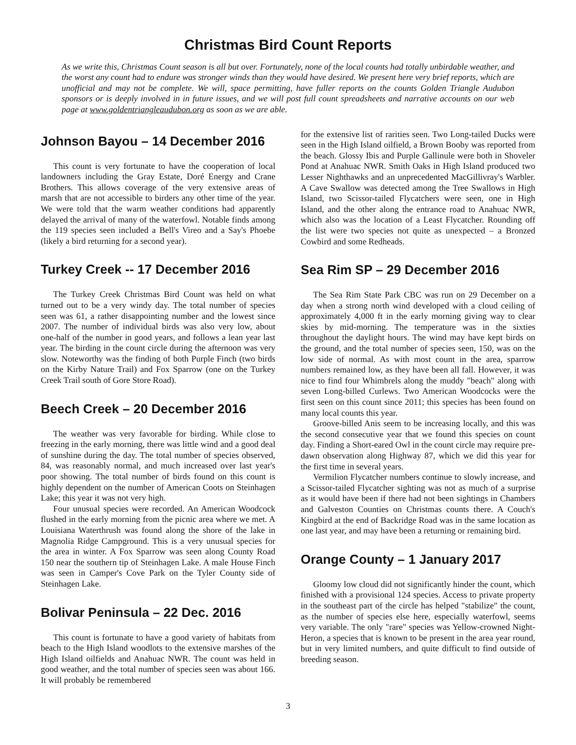Christmas Bird Count Reports
As we write this, Christmas Count season is all but over. Fortunately, none of the local counts had totally unbirdable weather, and the worst any count had to endure was stronger winds than they would have desired. We present here very brief reports, which are unofficial and may not be complete. We will, space permitting, have fuller reports on the counts Golden Triangle Audubon sponsors or is deeply involved in in future issues, and we will post full count spreadsheets and narrative accounts on our web page at www.goldentriangleaudubon.org as soon as we are able.
Johnson Bayou – 14 December 2016
This count is very fortunate to have the cooperation of local landowners including the Gray Estate, Doré Energy and Crane Brothers. This allows coverage of the very extensive areas of marsh that are not accessible to birders any other time of the year. We were told that the warm weather conditions had apparently delayed the arrival of many of the waterfowl. Notable finds among the 119 species seen included a Bell's Vireo and a Say's Phoebe (likely a bird returning for a second year).
Turkey Creek -- 17 December 2016
The Turkey Creek Christmas Bird Count was held on what turned out to be a very windy day. The total number of species seen was 61, a rather disappointing number and the lowest since 2007. The number of individual birds was also very low, about one-half of the number in good years, and follows a lean year last year. The birding in the count circle during the afternoon was very slow. Noteworthy was the finding of both Purple Finch (two birds on the Kirby Nature Trail) and Fox Sparrow (one on the Turkey Creek Trail south of Gore Store Road).
Beech Creek – 20 December 2016
The weather was very favorable for birding. While close to freezing in the early morning, there was little wind and a good deal of sunshine during the day. The total number of species observed, 84, was reasonably normal, and much increased over last year's poor showing. The total number of birds found on this count is highly dependent on the number of American Coots on Steinhagen Lake; this year it was not very high.
Four unusual species were recorded. An American Woodcock flushed in the early morning from the picnic area where we met. A Louisiana Waterthrush was found along the shore of the lake in Magnolia Ridge Campground. This is a very unusual species for the area in winter. A Fox Sparrow was seen along County Road 150 near the southern tip of Steinhagen Lake. A male House Finch was seen in Camper's Cove Park on the Tyler County side of Steinhagen Lake.
Bolivar Peninsula – 22 Dec. 2016
This count is fortunate to have a good variety of habitats from beach to the High Island woodlots to the extensive marshes of the High Island oilfields and Anahuac NWR. The count was held in good weather, and the total number of species seen was about 166. It will probably be remembered
for the extensive list of rarities seen. Two Long-tailed Ducks were seen in the High Island oilfield, a Brown Booby was reported from the beach. Glossy Ibis and Purple Gallinule were both in Shoveler Pond at Anahuac NWR. Smith Oaks in High Island produced two Lesser Nighthawks and an unprecedented MacGillivray's Warbler. A Cave Swallow was detected among the Tree Swallows in High Island, two Scissor-tailed Flycatchers were seen, one in High Island, and the other along the entrance road to Anahuac NWR, which also was the location of a Least Flycatcher. Rounding off the list were two species not quite as unexpected – a Bronzed Cowbird and some Redheads.
Sea Rim SP – 29 December 2016
The Sea Rim State Park CBC was run on 29 December on a day when a strong north wind developed with a cloud ceiling of approximately 4,000 ft in the early morning giving way to clear skies by mid-morning. The temperature was in the sixties throughout the daylight hours. The wind may have kept birds on the ground, and the total number of species seen, 150, was on the low side of normal. As with most count in the area, sparrow numbers remained low, as they have been all fall. However, it was nice to find four Whimbrels along the muddy "beach" along with seven Long-billed Curlews. Two American Woodcocks were the first seen on this count since 2011; this species has been found on many local counts this year.
Groove-billed Anis seem to be increasing locally, and this was the second consecutive year that we found this species on count day. Finding a Short-eared Owl in the count circle may require pre-dawn observation along Highway 87, which we did this year for the first time in several years.
Vermilion Flycatcher numbers continue to slowly increase, and a Scissor-tailed Flycatcher sighting was not as much of a surprise as it would have been if there had not been sightings in Chambers and Galveston Counties on Christmas counts there. A Couch's Kingbird at the end of Backridge Road was in the same location as one last year, and may have been a returning or remaining bird.
Orange County – 1 January 2017
Gloomy low cloud did not significantly hinder the count, which finished with a provisional 124 species. Access to private property in the southeast part of the circle has helped "stabilize" the count, as the number of species else here, especially waterfowl, seems very variable. The only "rare" species was Yellow-crowned Night-Heron, a species that is known to be present in the area year round, but in very limited numbers, and quite difficult to find outside of breeding season.
3